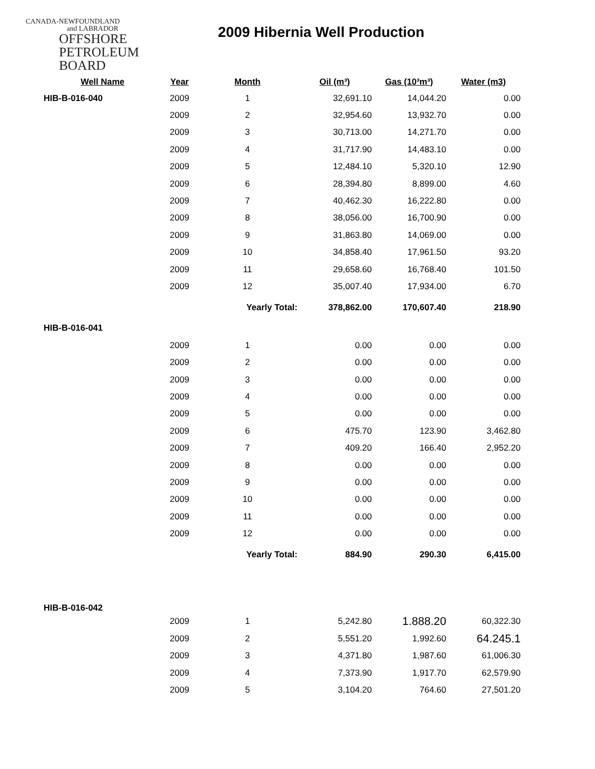CANADA-NEWFOUNDLAND
and LABRADOR
OFFSHORE
PETROLEUM
BOARD
2009 Hibernia Well Production
| Well Name | Year | Month | Oil (m³) | Gas (10³m³) | Water (m3) |
| --- | --- | --- | --- | --- | --- |
| HIB-B-016-040 | 2009 | 1 | 32,691.10 | 14,044.20 | 0.00 |
| | 2009 | 2 | 32,954.60 | 13,932.70 | 0.00 |
| | 2009 | 3 | 30,713.00 | 14,271.70 | 0.00 |
| | 2009 | 4 | 31,717.90 | 14,483.10 | 0.00 |
| | 2009 | 5 | 12,484.10 | 5,320.10 | 12.90 |
| | 2009 | 6 | 28,394.80 | 8,899.00 | 4.60 |
| | 2009 | 7 | 40,462.30 | 16,222.80 | 0.00 |
| | 2009 | 8 | 38,056.00 | 16,700.90 | 0.00 |
| | 2009 | 9 | 31,863.80 | 14,069.00 | 0.00 |
| | 2009 | 10 | 34,858.40 | 17,961.50 | 93.20 |
| | 2009 | 11 | 29,658.60 | 16,768.40 | 101.50 |
| | 2009 | 12 | 35,007.40 | 17,934.00 | 6.70 |
| | | Yearly Total: | 378,862.00 | 170,607.40 | 218.90 |
| HIB-B-016-041 | | | | | |
| | 2009 | 1 | 0.00 | 0.00 | 0.00 |
| | 2009 | 2 | 0.00 | 0.00 | 0.00 |
| | 2009 | 3 | 0.00 | 0.00 | 0.00 |
| | 2009 | 4 | 0.00 | 0.00 | 0.00 |
| | 2009 | 5 | 0.00 | 0.00 | 0.00 |
| | 2009 | 6 | 475.70 | 123.90 | 3,462.80 |
| | 2009 | 7 | 409.20 | 166.40 | 2,952.20 |
| | 2009 | 8 | 0.00 | 0.00 | 0.00 |
| | 2009 | 9 | 0.00 | 0.00 | 0.00 |
| | 2009 | 10 | 0.00 | 0.00 | 0.00 |
| | 2009 | 11 | 0.00 | 0.00 | 0.00 |
| | 2009 | 12 | 0.00 | 0.00 | 0.00 |
| | | Yearly Total: | 884.90 | 290.30 | 6,415.00 |
| HIB-B-016-042 | | | | | |
| | 2009 | 1 | 5,242.80 | 1.888.20 | 60,322.30 |
| | 2009 | 2 | 5,551.20 | 1,992.60 | 64.245.1 |
| | 2009 | 3 | 4,371.80 | 1,987.60 | 61,006.30 |
| | 2009 | 4 | 7,373.90 | 1,917.70 | 62,579.90 |
| | 2009 | 5 | 3,104.20 | 764.60 | 27,501.20 |